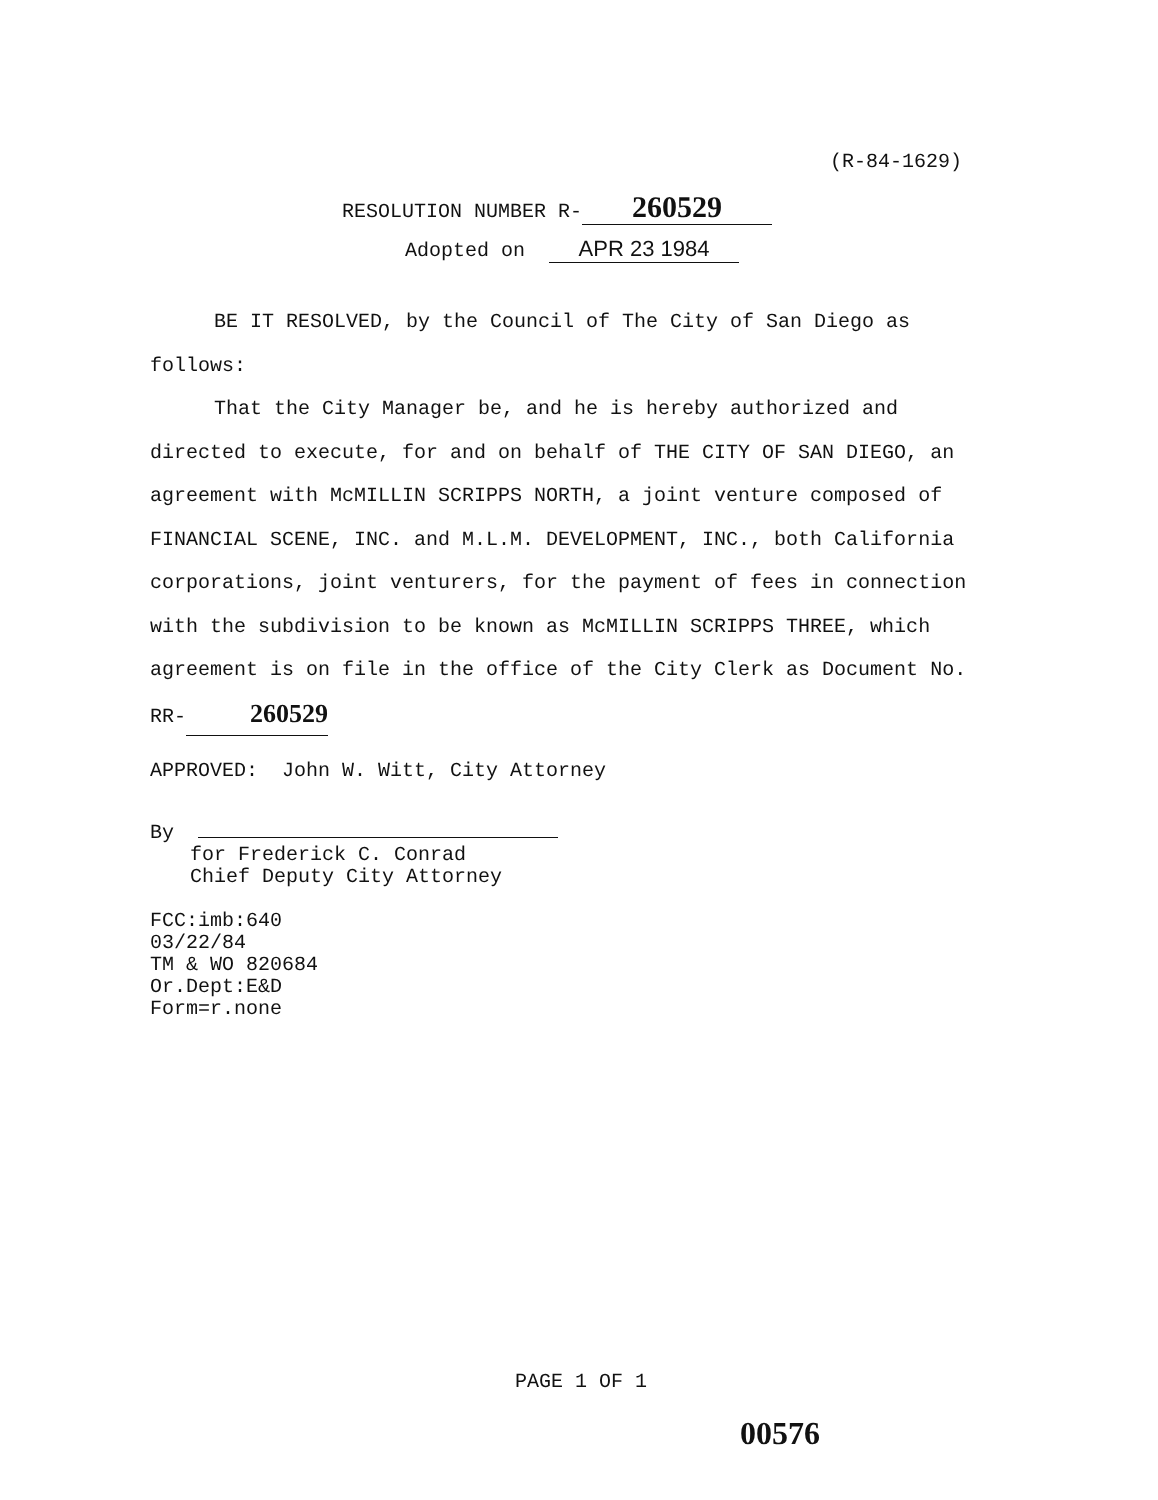(R-84-1629)
RESOLUTION NUMBER R- 260529
Adopted on APR 23 1984
BE IT RESOLVED, by the Council of The City of San Diego as follows:
That the City Manager be, and he is hereby authorized and directed to execute, for and on behalf of THE CITY OF SAN DIEGO, an agreement with McMILLIN SCRIPPS NORTH, a joint venture composed of FINANCIAL SCENE, INC. and M.L.M. DEVELOPMENT, INC., both California corporations, joint venturers, for the payment of fees in connection with the subdivision to be known as McMILLIN SCRIPPS THREE, which agreement is on file in the office of the City Clerk as Document No. RR-260529
APPROVED: John W. Witt, City Attorney
By
for Frederick C. Conrad
Chief Deputy City Attorney
FCC:imb:640
03/22/84
TM & WO 820684
Or.Dept:E&D
Form=r.none
PAGE 1 OF 1
00576